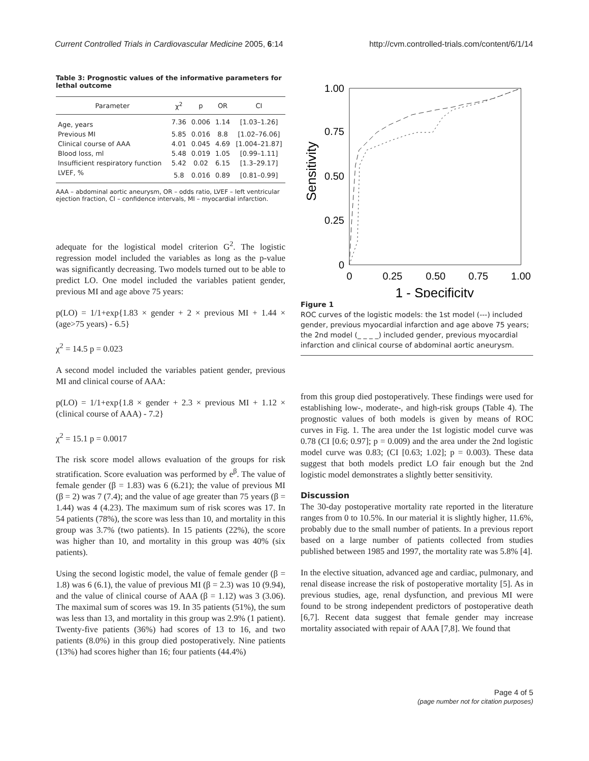Current Controlled Trials in Cardiovascular Medicine 2005, 6:14 http://cvm.controlled-trials.com/content/6/1/14
Table 3: Prognostic values of the informative parameters for lethal outcome
| Parameter | χ<sup>2</sup> | p | OR | CI |
| --- | --- | --- | --- | --- |
| Age, years | 7.36 | 0.006 | 1.14 | [1.03–1.26] |
| Previous MI | 5.85 | 0.016 | 8.8 | [1.02–76.06] |
| Clinical course of AAA | 4.01 | 0.045 | 4.69 | [1.004–21.87] |
| Blood loss, ml | 5.48 | 0.019 | 1.05 | [0.99–1.11] |
| Insufficient respiratory function | 5.42 | 0.02 | 6.15 | [1.3–29.17] |
| LVEF, % | 5.8 | 0.016 | 0.89 | [0.81–0.99] |
AAA – abdominal aortic aneurysm, OR – odds ratio, LVEF – left ventricular ejection fraction, CI – confidence intervals, MI – myocardial infarction.
adequate for the logistical model criterion G<sup>2</sup>. The logistic regression model included the variables as long as the p-value was significantly decreasing. Two models turned out to be able to predict LO. One model included the variables patient gender, previous MI and age above 75 years:
p(LO) = 1/1+exp{1.83 × gender + 2 × previous MI + 1.44 × (age>75 years) - 6.5}
χ<sup>2</sup> = 14.5 p = 0.023
A second model included the variables patient gender, previous MI and clinical course of AAA:
p(LO) = 1/1+exp{1.8 × gender + 2.3 × previous MI + 1.12 × (clinical course of AAA) - 7.2}
χ<sup>2</sup> = 15.1 p = 0.0017
The risk score model allows evaluation of the groups for risk stratification. Score evaluation was performed by e<sup>β</sup>. The value of female gender (β = 1.83) was 6 (6.21); the value of previous MI (β = 2) was 7 (7.4); and the value of age greater than 75 years (β = 1.44) was 4 (4.23). The maximum sum of risk scores was 17. In 54 patients (78%), the score was less than 10, and mortality in this group was 3.7% (two patients). In 15 patients (22%), the score was higher than 10, and mortality in this group was 40% (six patients).
Using the second logistic model, the value of female gender (β = 1.8) was 6 (6.1), the value of previous MI (β = 2.3) was 10 (9.94), and the value of clinical course of AAA (β = 1.12) was 3 (3.06). The maximal sum of scores was 19. In 35 patients (51%), the sum was less than 13, and mortality in this group was 2.9% (1 patient). Twenty-five patients (36%) had scores of 13 to 16, and two patients (8.0%) in this group died postoperatively. Nine patients (13%) had scores higher than 16; four patients (44.4%)
Sensitivity
1.00
0.75
0.50
0.25
0
0
0.25
0.50
0.75
1.00
1 - Specificity
Figure 1
ROC curves of the logistic models: the 1st model (---) included gender, previous myocardial infarction and age above 75 years; the 2nd model (_ _ _ _) included gender, previous myocardial infarction and clinical course of abdominal aortic aneurysm.
from this group died postoperatively. These findings were used for establishing low-, moderate-, and high-risk groups (Table 4). The prognostic values of both models is given by means of ROC curves in Fig. 1. The area under the 1st logistic model curve was 0.78 (CI [0.6; 0.97]; p = 0.009) and the area under the 2nd logistic model curve was 0.83; (CI [0.63; 1.02]; p = 0.003). These data suggest that both models predict LO fair enough but the 2nd logistic model demonstrates a slightly better sensitivity.
Discussion
The 30-day postoperative mortality rate reported in the literature ranges from 0 to 10.5%. In our material it is slightly higher, 11.6%, probably due to the small number of patients. In a previous report based on a large number of patients collected from studies published between 1985 and 1997, the mortality rate was 5.8% [4].
In the elective situation, advanced age and cardiac, pulmonary, and renal disease increase the risk of postoperative mortality [5]. As in previous studies, age, renal dysfunction, and previous MI were found to be strong independent predictors of postoperative death [6,7]. Recent data suggest that female gender may increase mortality associated with repair of AAA [7,8]. We found that
Page 4 of 5
(page number not for citation purposes)